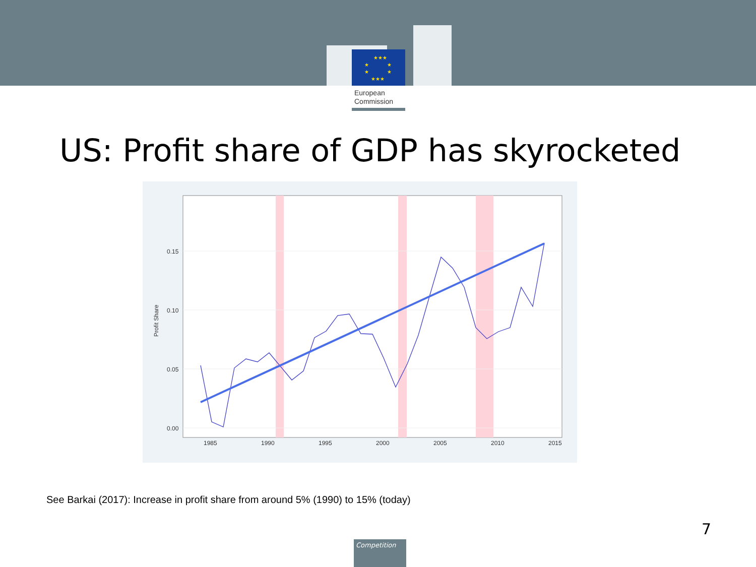★★★
★
★
★
★
★★★
European
Commission
US: Profit share of GDP has skyrocketed
0.15
0.10
0.05
0.00
1985
1990
1995
2000
2005
2010
2015
Profit Share
See Barkai (2017): Increase in profit share from around 5% (1990) to 15% (today)
7
Competition